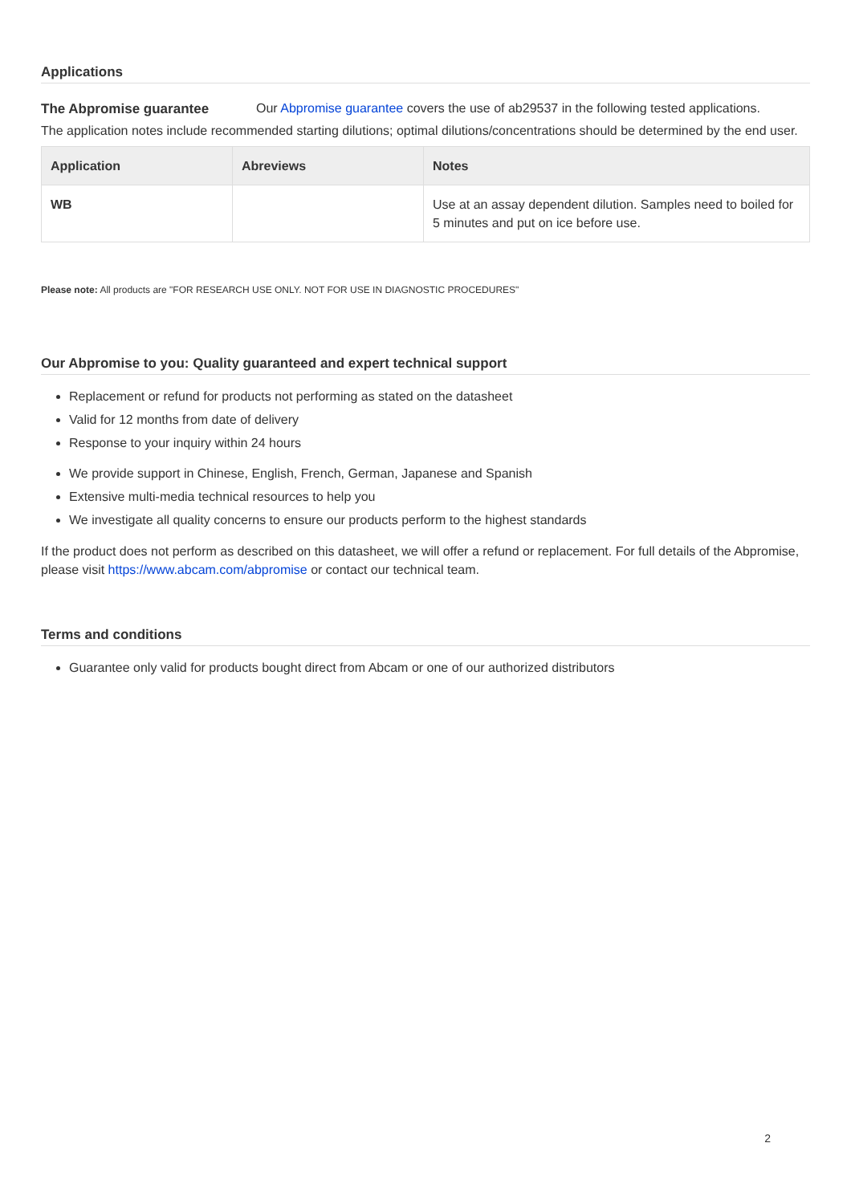Applications
The Abpromise guarantee Our Abpromise guarantee covers the use of ab29537 in the following tested applications.
The application notes include recommended starting dilutions; optimal dilutions/concentrations should be determined by the end user.
| Application | Abreviews | Notes |
| --- | --- | --- |
| WB | | Use at an assay dependent dilution. Samples need to boiled for 5 minutes and put on ice before use. |
Please note: All products are "FOR RESEARCH USE ONLY. NOT FOR USE IN DIAGNOSTIC PROCEDURES"
Our Abpromise to you: Quality guaranteed and expert technical support
Replacement or refund for products not performing as stated on the datasheet
Valid for 12 months from date of delivery
Response to your inquiry within 24 hours
We provide support in Chinese, English, French, German, Japanese and Spanish
Extensive multi-media technical resources to help you
We investigate all quality concerns to ensure our products perform to the highest standards
If the product does not perform as described on this datasheet, we will offer a refund or replacement. For full details of the Abpromise, please visit https://www.abcam.com/abpromise or contact our technical team.
Terms and conditions
Guarantee only valid for products bought direct from Abcam or one of our authorized distributors
2